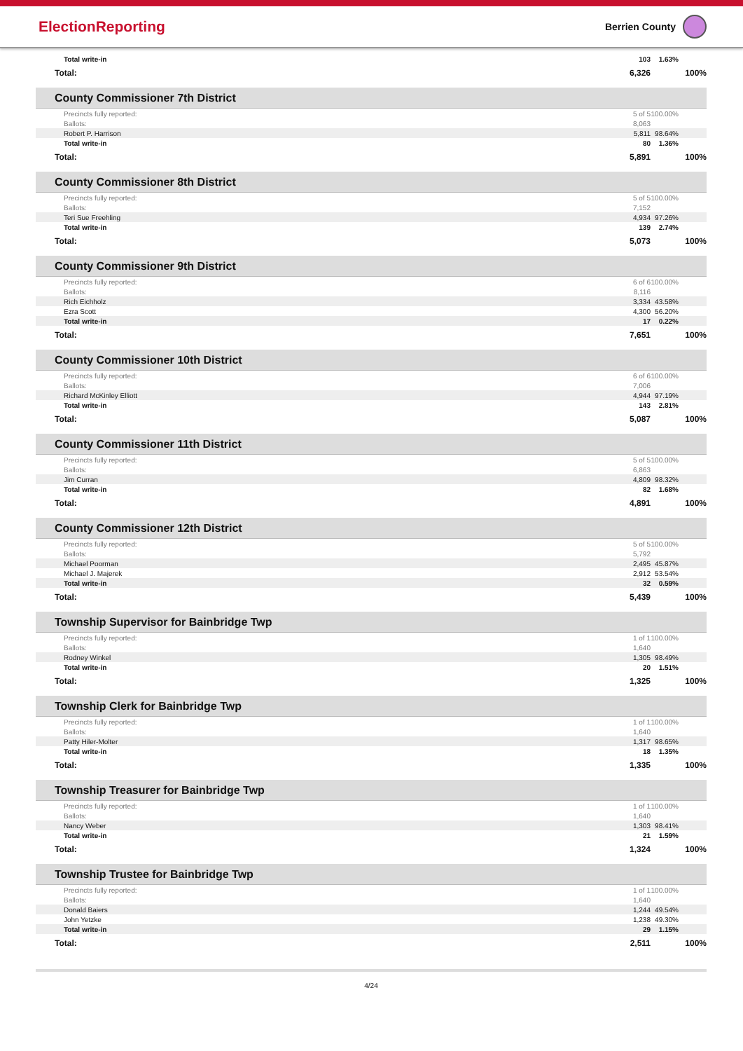ElectionReporting
Berrien County
| Total write-in | 103 | 1.63% |
| Total: | 6,326 | 100% |
County Commissioner 7th District
| Precincts fully reported: | 5 of 5 | 100.00% |
| Ballots: | 8,063 | |
| Robert P. Harrison | 5,811 | 98.64% |
| Total write-in | 80 | 1.36% |
| Total: | 5,891 | 100% |
County Commissioner 8th District
| Precincts fully reported: | 5 of 5 | 100.00% |
| Ballots: | 7,152 | |
| Teri Sue Freehling | 4,934 | 97.26% |
| Total write-in | 139 | 2.74% |
| Total: | 5,073 | 100% |
County Commissioner 9th District
| Precincts fully reported: | 6 of 6 | 100.00% |
| Ballots: | 8,116 | |
| Rich Eichholz | 3,334 | 43.58% |
| Ezra Scott | 4,300 | 56.20% |
| Total write-in | 17 | 0.22% |
| Total: | 7,651 | 100% |
County Commissioner 10th District
| Precincts fully reported: | 6 of 6 | 100.00% |
| Ballots: | 7,006 | |
| Richard McKinley Elliott | 4,944 | 97.19% |
| Total write-in | 143 | 2.81% |
| Total: | 5,087 | 100% |
County Commissioner 11th District
| Precincts fully reported: | 5 of 5 | 100.00% |
| Ballots: | 6,863 | |
| Jim Curran | 4,809 | 98.32% |
| Total write-in | 82 | 1.68% |
| Total: | 4,891 | 100% |
County Commissioner 12th District
| Precincts fully reported: | 5 of 5 | 100.00% |
| Ballots: | 5,792 | |
| Michael Poorman | 2,495 | 45.87% |
| Michael J. Majerek | 2,912 | 53.54% |
| Total write-in | 32 | 0.59% |
| Total: | 5,439 | 100% |
Township Supervisor for Bainbridge Twp
| Precincts fully reported: | 1 of 1 | 100.00% |
| Ballots: | 1,640 | |
| Rodney Winkel | 1,305 | 98.49% |
| Total write-in | 20 | 1.51% |
| Total: | 1,325 | 100% |
Township Clerk for Bainbridge Twp
| Precincts fully reported: | 1 of 1 | 100.00% |
| Ballots: | 1,640 | |
| Patty Hiler-Molter | 1,317 | 98.65% |
| Total write-in | 18 | 1.35% |
| Total: | 1,335 | 100% |
Township Treasurer for Bainbridge Twp
| Precincts fully reported: | 1 of 1 | 100.00% |
| Ballots: | 1,640 | |
| Nancy Weber | 1,303 | 98.41% |
| Total write-in | 21 | 1.59% |
| Total: | 1,324 | 100% |
Township Trustee for Bainbridge Twp
| Precincts fully reported: | 1 of 1 | 100.00% |
| Ballots: | 1,640 | |
| Donald Baiers | 1,244 | 49.54% |
| John Yetzke | 1,238 | 49.30% |
| Total write-in | 29 | 1.15% |
| Total: | 2,511 | 100% |
4/24